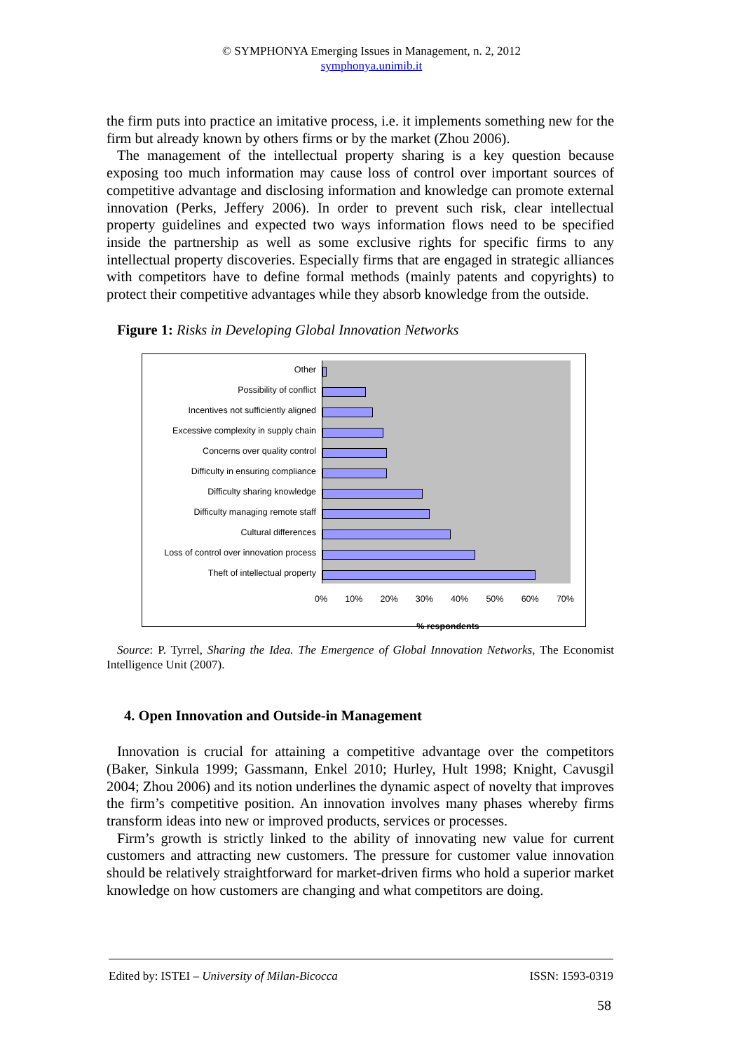© SYMPHONYA Emerging Issues in Management, n. 2, 2012
symphonya.unimib.it
the firm puts into practice an imitative process, i.e. it implements something new for the firm but already known by others firms or by the market (Zhou 2006).
The management of the intellectual property sharing is a key question because exposing too much information may cause loss of control over important sources of competitive advantage and disclosing information and knowledge can promote external innovation (Perks, Jeffery 2006). In order to prevent such risk, clear intellectual property guidelines and expected two ways information flows need to be specified inside the partnership as well as some exclusive rights for specific firms to any intellectual property discoveries. Especially firms that are engaged in strategic alliances with competitors have to define formal methods (mainly patents and copyrights) to protect their competitive advantages while they absorb knowledge from the outside.
Figure 1: Risks in Developing Global Innovation Networks
Other
Possibility of conflict
Incentives not sufficiently aligned
Excessive complexity in supply chain
Concerns over quality control
Difficulty in ensuring compliance
Difficulty sharing knowledge
Difficulty managing remote staff
Cultural differences
Loss of control over innovation process
Theft of intellectual property
0% 10% 20% 30% 40% 50% 60% 70%
% respondents
Source: P. Tyrrel, Sharing the Idea. The Emergence of Global Innovation Networks, The Economist Intelligence Unit (2007).
4. Open Innovation and Outside-in Management
Innovation is crucial for attaining a competitive advantage over the competitors (Baker, Sinkula 1999; Gassmann, Enkel 2010; Hurley, Hult 1998; Knight, Cavusgil 2004; Zhou 2006) and its notion underlines the dynamic aspect of novelty that improves the firm’s competitive position. An innovation involves many phases whereby firms transform ideas into new or improved products, services or processes.
Firm’s growth is strictly linked to the ability of innovating new value for current customers and attracting new customers. The pressure for customer value innovation should be relatively straightforward for market-driven firms who hold a superior market knowledge on how customers are changing and what competitors are doing.
Edited by: ISTEI – University of Milan-Bicocca ISSN: 1593-0319
58